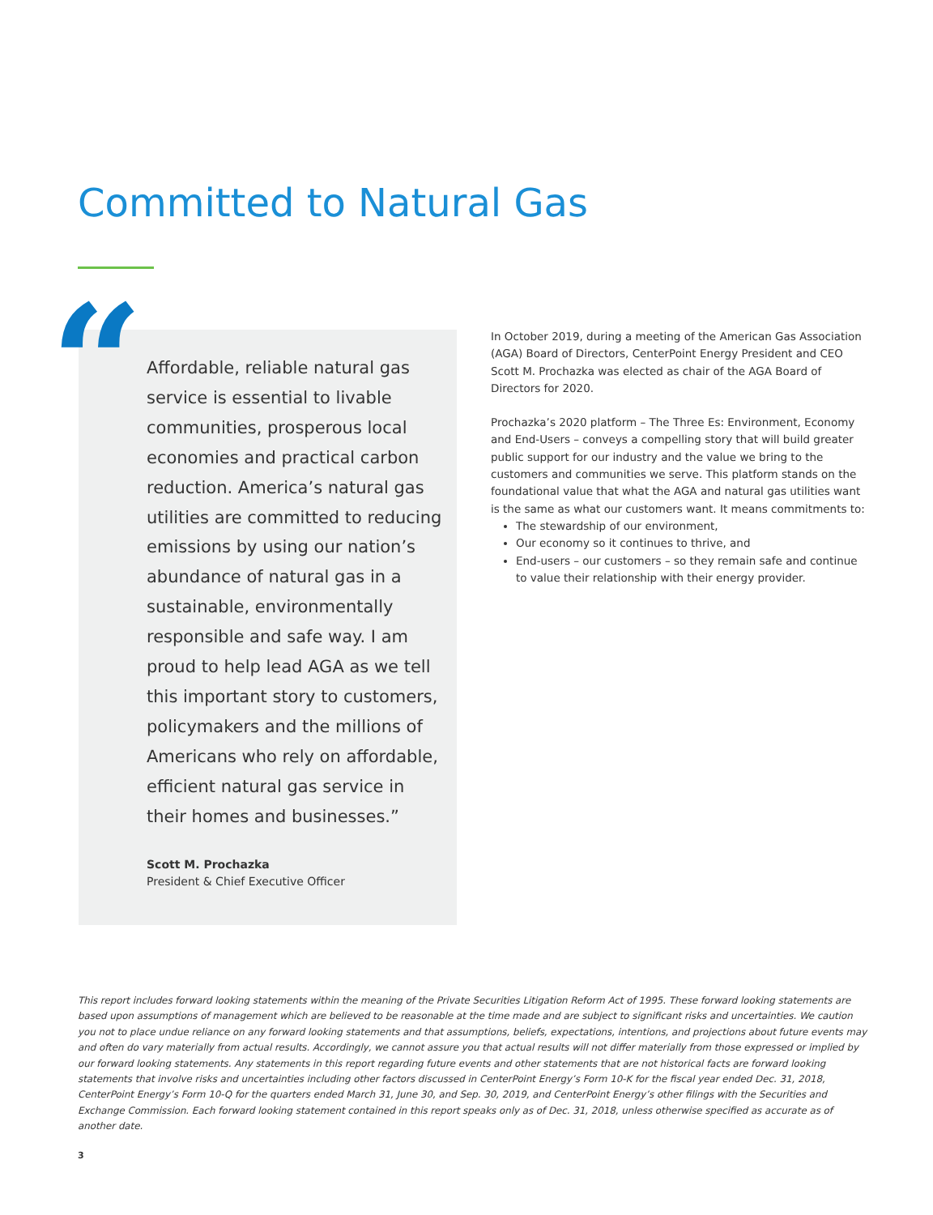Committed to Natural Gas
“
Affordable, reliable natural gas service is essential to livable communities, prosperous local economies and practical carbon reduction. America’s natural gas utilities are committed to reducing emissions by using our nation’s abundance of natural gas in a sustainable, environmentally responsible and safe way. I am proud to help lead AGA as we tell this important story to customers, policymakers and the millions of Americans who rely on affordable, efficient natural gas service in their homes and businesses.”
Scott M. Prochazka
President & Chief Executive Officer
In October 2019, during a meeting of the American Gas Association (AGA) Board of Directors, CenterPoint Energy President and CEO Scott M. Prochazka was elected as chair of the AGA Board of Directors for 2020.
Prochazka’s 2020 platform – The Three Es: Environment, Economy and End-Users – conveys a compelling story that will build greater public support for our industry and the value we bring to the customers and communities we serve. This platform stands on the foundational value that what the AGA and natural gas utilities want is the same as what our customers want. It means commitments to:
The stewardship of our environment,
Our economy so it continues to thrive, and
End-users – our customers – so they remain safe and continue to value their relationship with their energy provider.
This report includes forward looking statements within the meaning of the Private Securities Litigation Reform Act of 1995. These forward looking statements are based upon assumptions of management which are believed to be reasonable at the time made and are subject to significant risks and uncertainties. We caution you not to place undue reliance on any forward looking statements and that assumptions, beliefs, expectations, intentions, and projections about future events may and often do vary materially from actual results. Accordingly, we cannot assure you that actual results will not differ materially from those expressed or implied by our forward looking statements. Any statements in this report regarding future events and other statements that are not historical facts are forward looking statements that involve risks and uncertainties including other factors discussed in CenterPoint Energy’s Form 10-K for the fiscal year ended Dec. 31, 2018, CenterPoint Energy’s Form 10-Q for the quarters ended March 31, June 30, and Sep. 30, 2019, and CenterPoint Energy’s other filings with the Securities and Exchange Commission. Each forward looking statement contained in this report speaks only as of Dec. 31, 2018, unless otherwise specified as accurate as of another date.
3